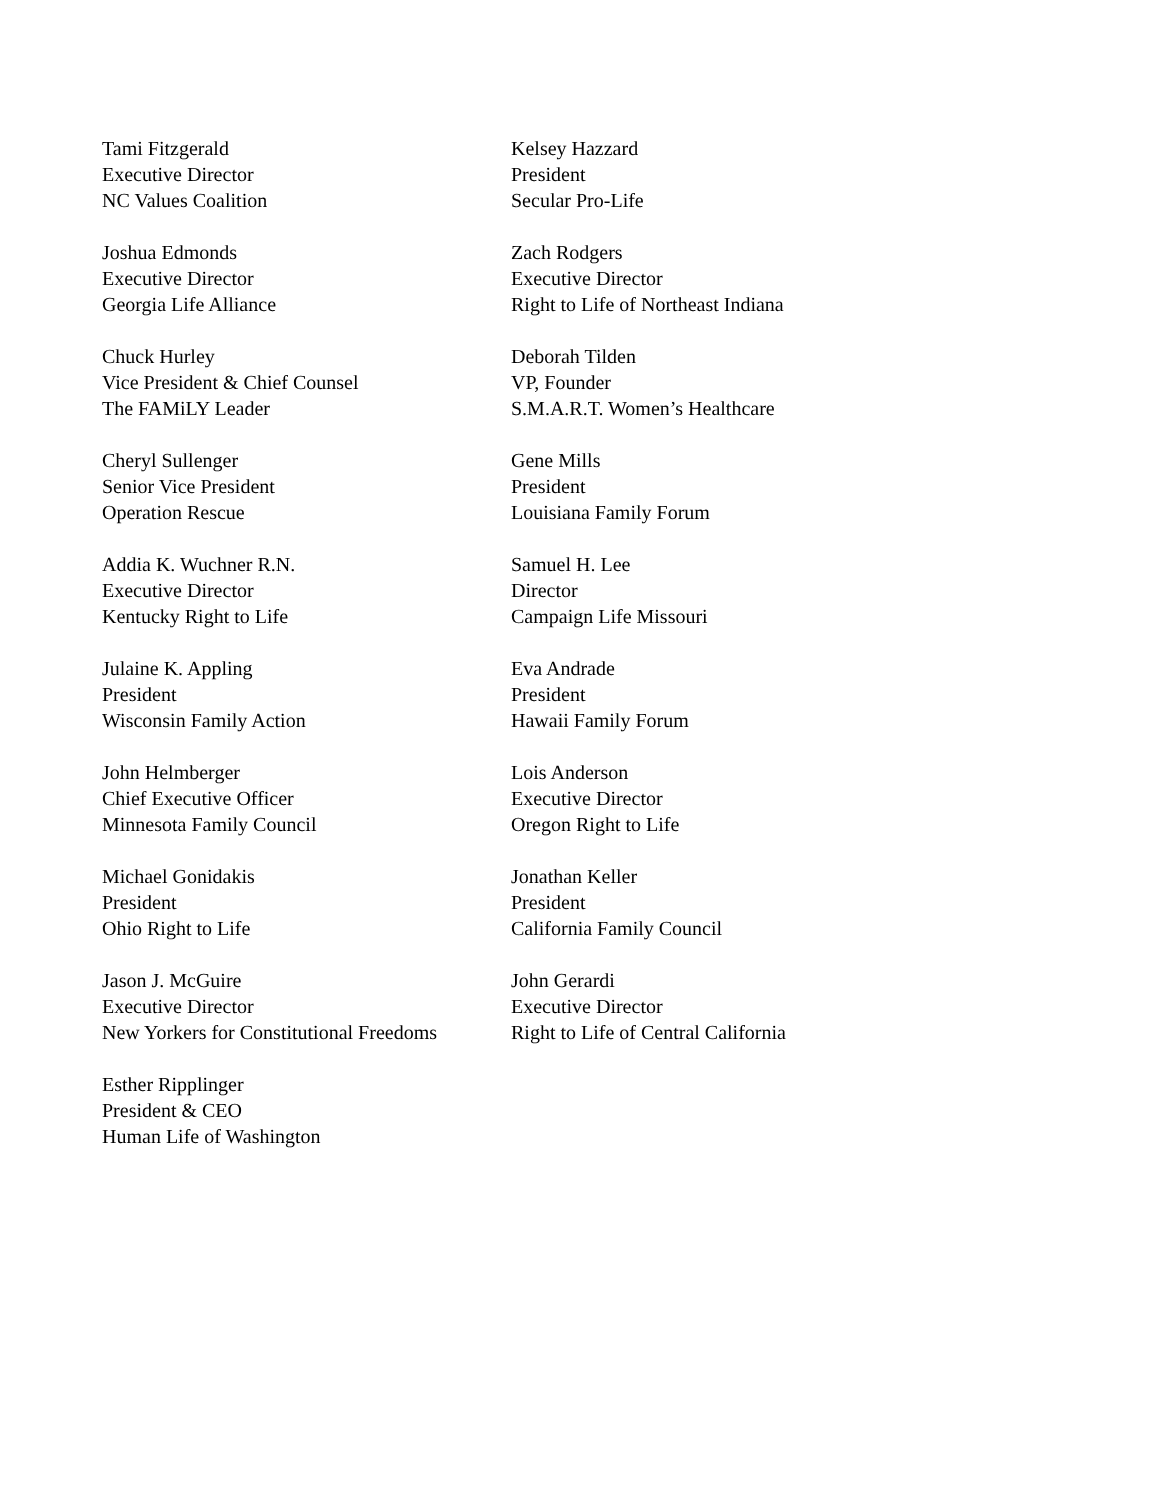Tami Fitzgerald
Executive Director
NC Values Coalition
Joshua Edmonds
Executive Director
Georgia Life Alliance
Chuck Hurley
Vice President & Chief Counsel
The FAMiLY Leader
Cheryl Sullenger
Senior Vice President
Operation Rescue
Addia K. Wuchner R.N.
Executive Director
Kentucky Right to Life
Julaine K. Appling
President
Wisconsin Family Action
John Helmberger
Chief Executive Officer
Minnesota Family Council
Michael Gonidakis
President
Ohio Right to Life
Jason J. McGuire
Executive Director
New Yorkers for Constitutional Freedoms
Esther Ripplinger
President & CEO
Human Life of Washington
Kelsey Hazzard
President
Secular Pro-Life
Zach Rodgers
Executive Director
Right to Life of Northeast Indiana
Deborah Tilden
VP, Founder
S.M.A.R.T. Women’s Healthcare
Gene Mills
President
Louisiana Family Forum
Samuel H. Lee
Director
Campaign Life Missouri
Eva Andrade
President
Hawaii Family Forum
Lois Anderson
Executive Director
Oregon Right to Life
Jonathan Keller
President
California Family Council
John Gerardi
Executive Director
Right to Life of Central California